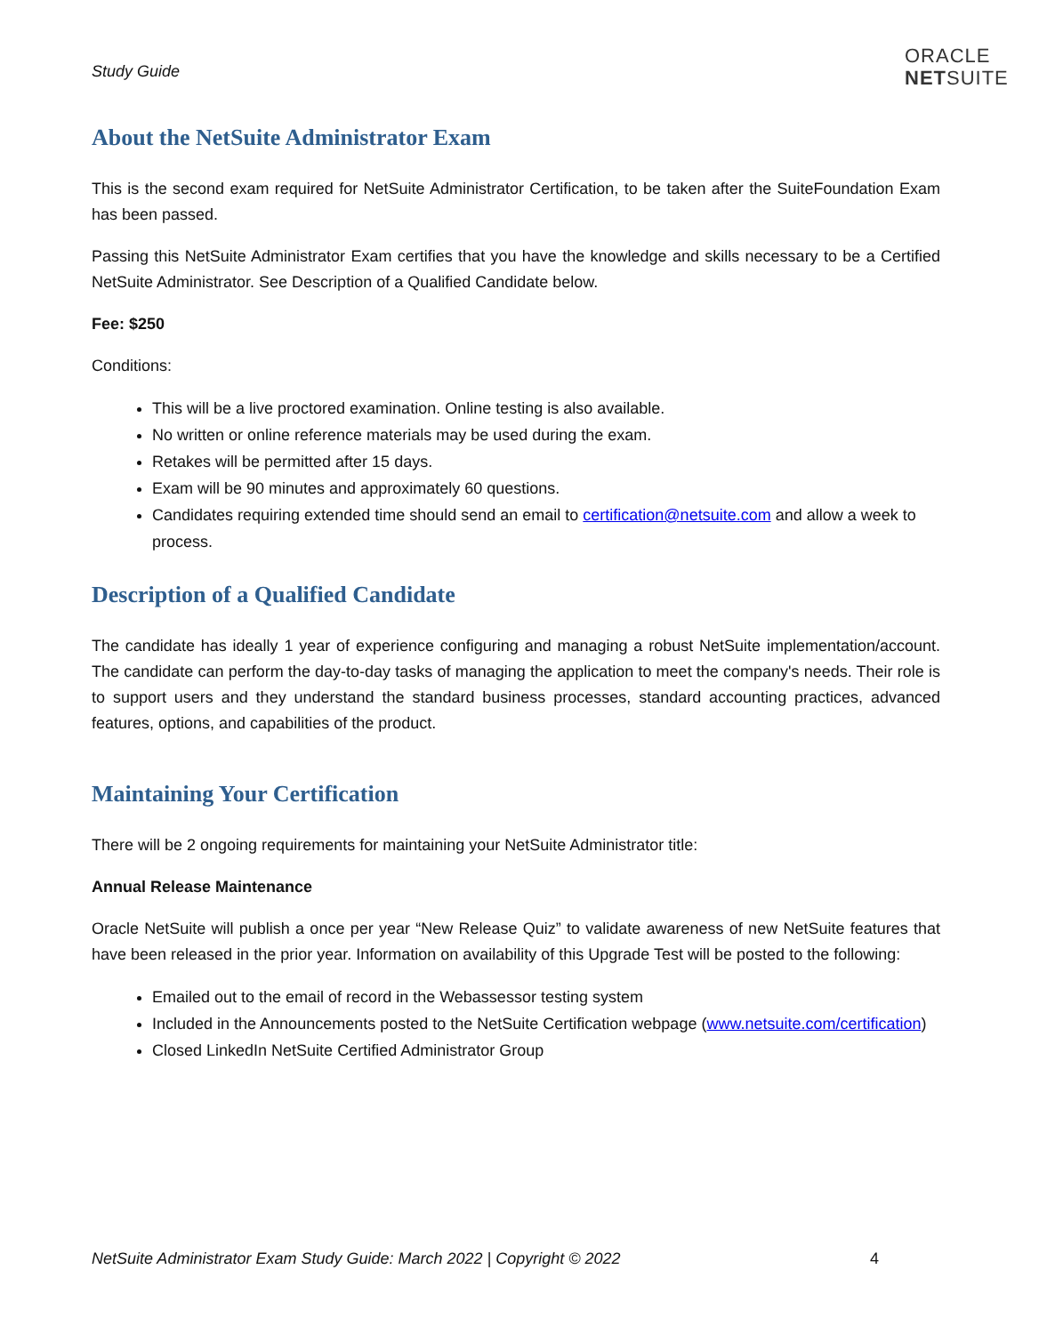Study Guide
ORACLE
NETSUITE
About the NetSuite Administrator Exam
This is the second exam required for NetSuite Administrator Certification, to be taken after the SuiteFoundation Exam has been passed.
Passing this NetSuite Administrator Exam certifies that you have the knowledge and skills necessary to be a Certified NetSuite Administrator. See Description of a Qualified Candidate below.
Fee: $250
Conditions:
This will be a live proctored examination. Online testing is also available.
No written or online reference materials may be used during the exam.
Retakes will be permitted after 15 days.
Exam will be 90 minutes and approximately 60 questions.
Candidates requiring extended time should send an email to certification@netsuite.com and allow a week to process.
Description of a Qualified Candidate
The candidate has ideally 1 year of experience configuring and managing a robust NetSuite implementation/account. The candidate can perform the day-to-day tasks of managing the application to meet the company's needs. Their role is to support users and they understand the standard business processes, standard accounting practices, advanced features, options, and capabilities of the product.
Maintaining Your Certification
There will be 2 ongoing requirements for maintaining your NetSuite Administrator title:
Annual Release Maintenance
Oracle NetSuite will publish a once per year “New Release Quiz” to validate awareness of new NetSuite features that have been released in the prior year. Information on availability of this Upgrade Test will be posted to the following:
Emailed out to the email of record in the Webassessor testing system
Included in the Announcements posted to the NetSuite Certification webpage (www.netsuite.com/certification)
Closed LinkedIn NetSuite Certified Administrator Group
NetSuite Administrator Exam Study Guide: March 2022 | Copyright © 2022 4